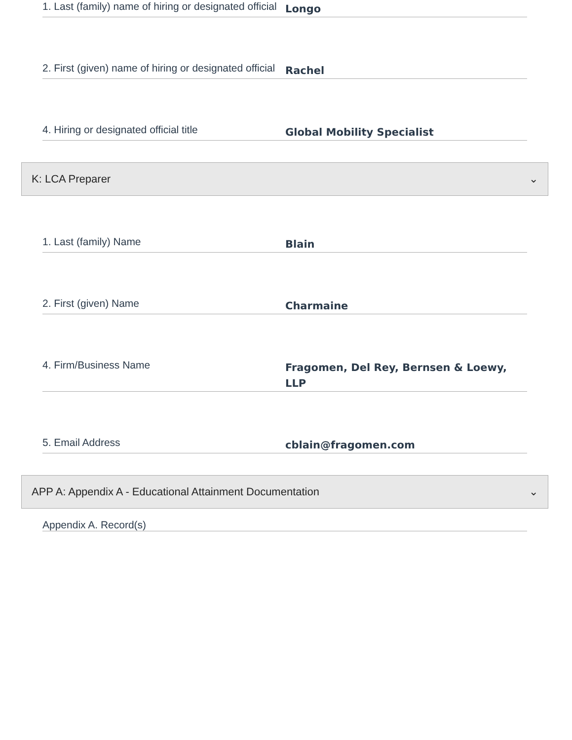1. Last (family) name of hiring or designated official
Longo
2. First (given) name of hiring or designated official
Rachel
4. Hiring or designated official title
Global Mobility Specialist
K: LCA Preparer ⌄
1. Last (family) Name
Blain
2. First (given) Name
Charmaine
4. Firm/Business Name
Fragomen, Del Rey, Bernsen & Loewy, LLP
5. Email Address
cblain@fragomen.com
APP A: Appendix A - Educational Attainment Documentation ⌄
Appendix A. Record(s)